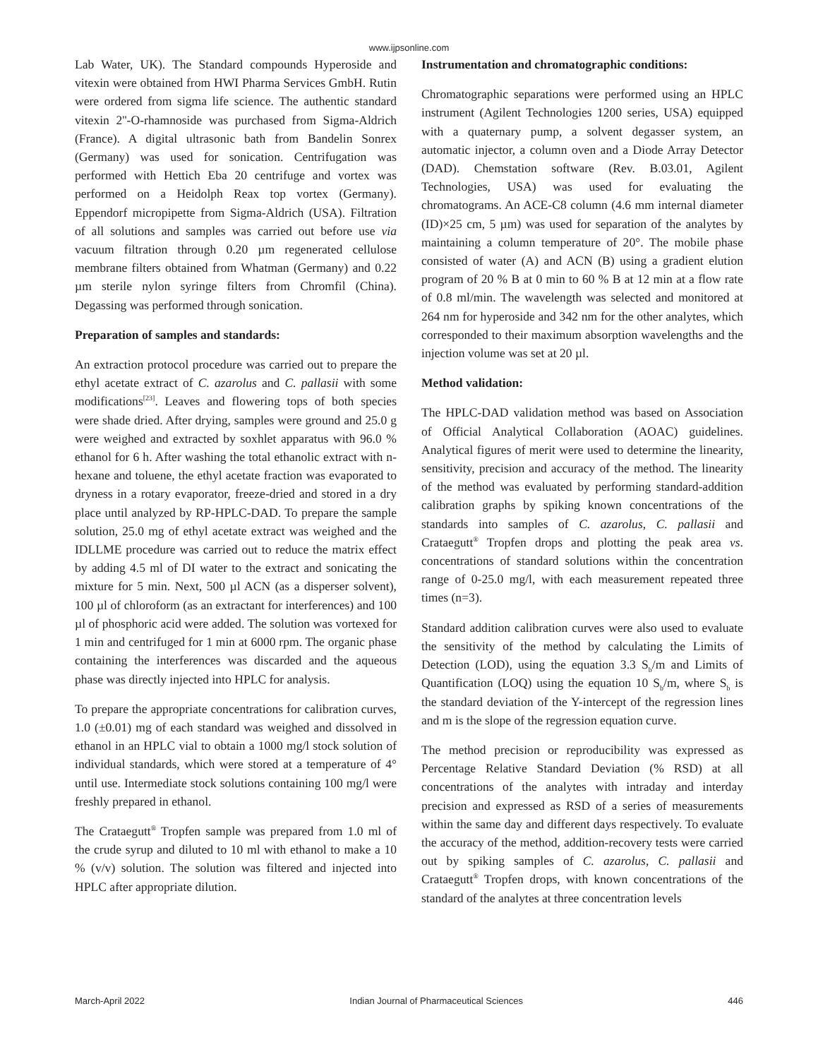www.ijpsonline.com
Lab Water, UK). The Standard compounds Hyperoside and vitexin were obtained from HWI Pharma Services GmbH. Rutin were ordered from sigma life science. The authentic standard vitexin 2''-O-rhamnoside was purchased from Sigma-Aldrich (France). A digital ultrasonic bath from Bandelin Sonrex (Germany) was used for sonication. Centrifugation was performed with Hettich Eba 20 centrifuge and vortex was performed on a Heidolph Reax top vortex (Germany). Eppendorf micropipette from Sigma-Aldrich (USA). Filtration of all solutions and samples was carried out before use via vacuum filtration through 0.20 µm regenerated cellulose membrane filters obtained from Whatman (Germany) and 0.22 µm sterile nylon syringe filters from Chromfil (China). Degassing was performed through sonication.
Preparation of samples and standards:
An extraction protocol procedure was carried out to prepare the ethyl acetate extract of C. azarolus and C. pallasii with some modifications<sup>[23]</sup>. Leaves and flowering tops of both species were shade dried. After drying, samples were ground and 25.0 g were weighed and extracted by soxhlet apparatus with 96.0 % ethanol for 6 h. After washing the total ethanolic extract with n-hexane and toluene, the ethyl acetate fraction was evaporated to dryness in a rotary evaporator, freeze-dried and stored in a dry place until analyzed by RP-HPLC-DAD. To prepare the sample solution, 25.0 mg of ethyl acetate extract was weighed and the IDLLME procedure was carried out to reduce the matrix effect by adding 4.5 ml of DI water to the extract and sonicating the mixture for 5 min. Next, 500 µl ACN (as a disperser solvent), 100 µl of chloroform (as an extractant for interferences) and 100 µl of phosphoric acid were added. The solution was vortexed for 1 min and centrifuged for 1 min at 6000 rpm. The organic phase containing the interferences was discarded and the aqueous phase was directly injected into HPLC for analysis.
To prepare the appropriate concentrations for calibration curves, 1.0 (±0.01) mg of each standard was weighed and dissolved in ethanol in an HPLC vial to obtain a 1000 mg/l stock solution of individual standards, which were stored at a temperature of 4° until use. Intermediate stock solutions containing 100 mg/l were freshly prepared in ethanol.
The Crataegutt<sup>®</sup> Tropfen sample was prepared from 1.0 ml of the crude syrup and diluted to 10 ml with ethanol to make a 10 % (v/v) solution. The solution was filtered and injected into HPLC after appropriate dilution.
Instrumentation and chromatographic conditions:
Chromatographic separations were performed using an HPLC instrument (Agilent Technologies 1200 series, USA) equipped with a quaternary pump, a solvent degasser system, an automatic injector, a column oven and a Diode Array Detector (DAD). Chemstation software (Rev. B.03.01, Agilent Technologies, USA) was used for evaluating the chromatograms. An ACE-C8 column (4.6 mm internal diameter (ID)×25 cm, 5 µm) was used for separation of the analytes by maintaining a column temperature of 20°. The mobile phase consisted of water (A) and ACN (B) using a gradient elution program of 20 % B at 0 min to 60 % B at 12 min at a flow rate of 0.8 ml/min. The wavelength was selected and monitored at 264 nm for hyperoside and 342 nm for the other analytes, which corresponded to their maximum absorption wavelengths and the injection volume was set at 20 µl.
Method validation:
The HPLC-DAD validation method was based on Association of Official Analytical Collaboration (AOAC) guidelines. Analytical figures of merit were used to determine the linearity, sensitivity, precision and accuracy of the method. The linearity of the method was evaluated by performing standard-addition calibration graphs by spiking known concentrations of the standards into samples of C. azarolus, C. pallasii and Crataegutt<sup>®</sup> Tropfen drops and plotting the peak area vs. concentrations of standard solutions within the concentration range of 0-25.0 mg/l, with each measurement repeated three times (n=3).
Standard addition calibration curves were also used to evaluate the sensitivity of the method by calculating the Limits of Detection (LOD), using the equation 3.3 S<sub>b</sub>/m and Limits of Quantification (LOQ) using the equation 10 S<sub>b</sub>/m, where S<sub>b</sub> is the standard deviation of the Y-intercept of the regression lines and m is the slope of the regression equation curve.
The method precision or reproducibility was expressed as Percentage Relative Standard Deviation (% RSD) at all concentrations of the analytes with intraday and interday precision and expressed as RSD of a series of measurements within the same day and different days respectively. To evaluate the accuracy of the method, addition-recovery tests were carried out by spiking samples of C. azarolus, C. pallasii and Crataegutt<sup>®</sup> Tropfen drops, with known concentrations of the standard of the analytes at three concentration levels
March-April 2022 Indian Journal of Pharmaceutical Sciences 446